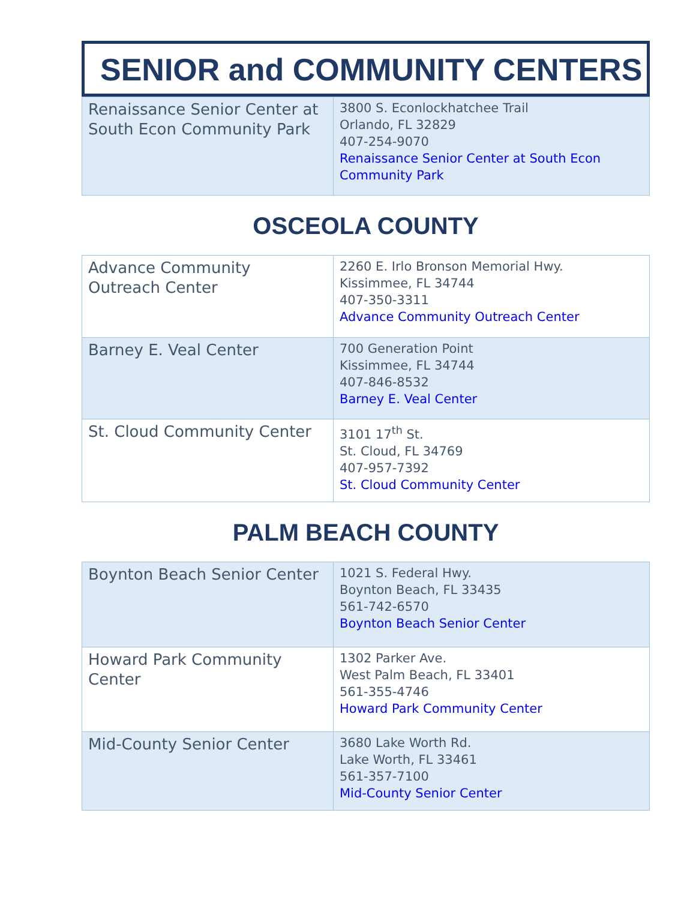SENIOR and COMMUNITY CENTERS
| Renaissance Senior Center at South Econ Community Park | 3800 S. Econlockhatchee Trail Orlando, FL 32829 407-254-9070 Renaissance Senior Center at South Econ Community Park |
OSCEOLA COUNTY
| Advance Community Outreach Center | 2260 E. Irlo Bronson Memorial Hwy. Kissimmee, FL 34744 407-350-3311 Advance Community Outreach Center |
| Barney E. Veal Center | 700 Generation Point Kissimmee, FL 34744 407-846-8532 Barney E. Veal Center |
| St. Cloud Community Center | 3101 17<sup>th</sup> St. St. Cloud, FL 34769 407-957-7392 St. Cloud Community Center |
PALM BEACH COUNTY
| Boynton Beach Senior Center | 1021 S. Federal Hwy. Boynton Beach, FL 33435 561-742-6570 Boynton Beach Senior Center |
| Howard Park Community Center | 1302 Parker Ave. West Palm Beach, FL 33401 561-355-4746 Howard Park Community Center |
| Mid-County Senior Center | 3680 Lake Worth Rd. Lake Worth, FL 33461 561-357-7100 Mid-County Senior Center |